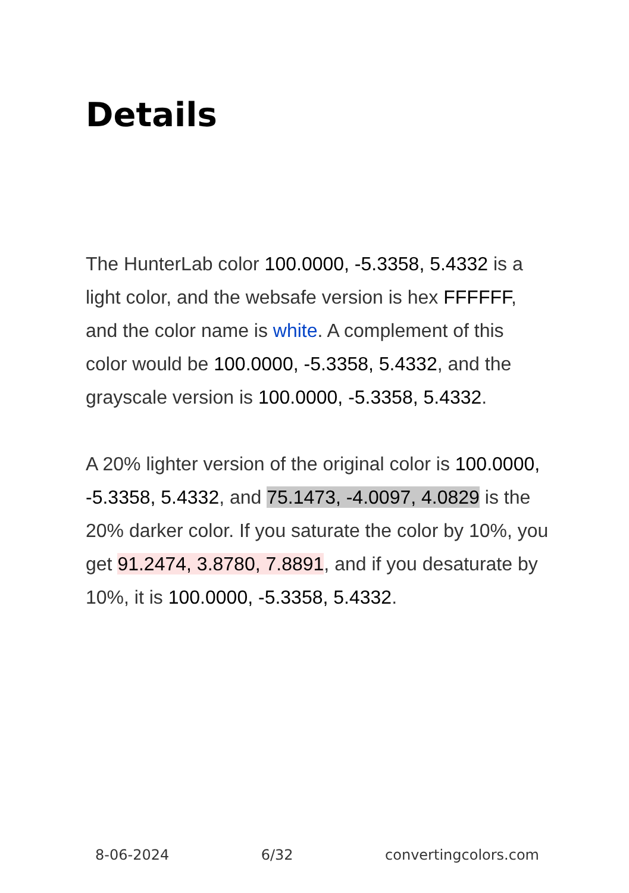Details
The HunterLab color 100.0000, -5.3358, 5.4332 is a light color, and the websafe version is hex FFFFFF, and the color name is white. A complement of this color would be 100.0000, -5.3358, 5.4332, and the grayscale version is 100.0000, -5.3358, 5.4332.
A 20% lighter version of the original color is 100.0000, -5.3358, 5.4332, and 75.1473, -4.0097, 4.0829 is the 20% darker color. If you saturate the color by 10%, you get 91.2474, 3.8780, 7.8891, and if you desaturate by 10%, it is 100.0000, -5.3358, 5.4332.
8-06-2024 6/32 convertingcolors.com